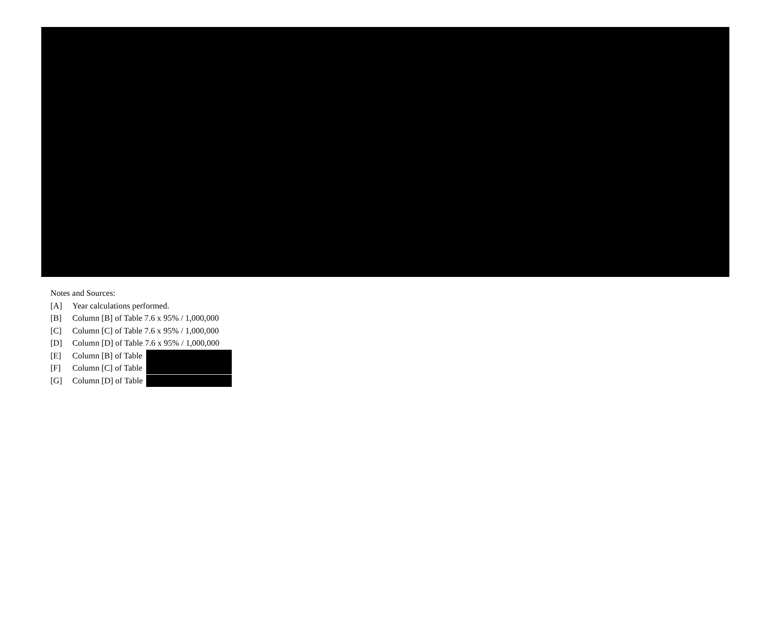Notes and Sources:
[A] Year calculations performed.
[B] Column [B] of Table 7.6 x 95% / 1,000,000
[C] Column [C] of Table 7.6 x 95% / 1,000,000
[D] Column [D] of Table 7.6 x 95% / 1,000,000
[E] Column [B] of Table
[F] Column [C] of Table
[G] Column [D] of Table